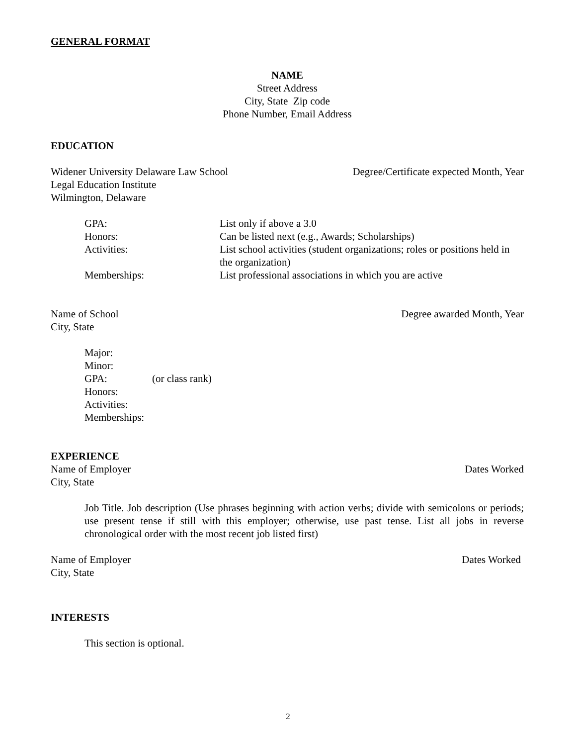GENERAL FORMAT
NAME
Street Address
City, State Zip code
Phone Number, Email Address
EDUCATION
Widener University Delaware Law School Degree/Certificate expected Month, Year
Legal Education Institute
Wilmington, Delaware
GPA: List only if above a 3.0
Honors: Can be listed next (e.g., Awards; Scholarships)
Activities: List school activities (student organizations; roles or positions held in the organization)
Memberships: List professional associations in which you are active
Name of School Degree awarded Month, Year
City, State
Major:
Minor:
GPA: (or class rank)
Honors:
Activities:
Memberships:
EXPERIENCE
Name of Employer Dates Worked
City, State
Job Title. Job description (Use phrases beginning with action verbs; divide with semicolons or periods; use present tense if still with this employer; otherwise, use past tense. List all jobs in reverse chronological order with the most recent job listed first)
Name of Employer Dates Worked
City, State
INTERESTS
This section is optional.
2